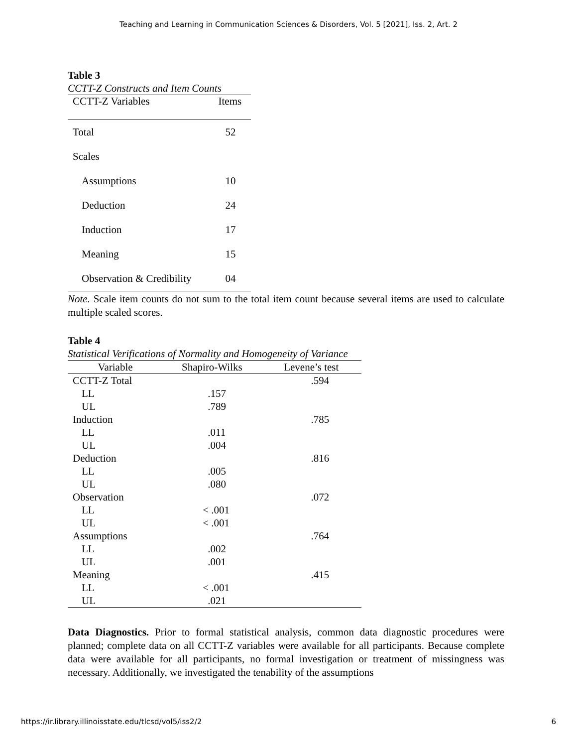Teaching and Learning in Communication Sciences & Disorders, Vol. 5 [2021], Iss. 2, Art. 2
Table 3
CCTT-Z Constructs and Item Counts
| CCTT-Z Variables | Items |
| --- | --- |
| Total | 52 |
| Scales | |
| Assumptions | 10 |
| Deduction | 24 |
| Induction | 17 |
| Meaning | 15 |
| Observation & Credibility | 04 |
Note. Scale item counts do not sum to the total item count because several items are used to calculate multiple scaled scores.
Table 4
Statistical Verifications of Normality and Homogeneity of Variance
| Variable | Shapiro-Wilks | Levene’s test |
| --- | --- | --- |
| CCTT-Z Total | | .594 |
| LL | .157 | |
| UL | .789 | |
| Induction | | .785 |
| LL | .011 | |
| UL | .004 | |
| Deduction | | .816 |
| LL | .005 | |
| UL | .080 | |
| Observation | | .072 |
| LL | < .001 | |
| UL | < .001 | |
| Assumptions | | .764 |
| LL | .002 | |
| UL | .001 | |
| Meaning | | .415 |
| LL | < .001 | |
| UL | .021 | |
Data Diagnostics. Prior to formal statistical analysis, common data diagnostic procedures were planned; complete data on all CCTT-Z variables were available for all participants. Because complete data were available for all participants, no formal investigation or treatment of missingness was necessary. Additionally, we investigated the tenability of the assumptions
https://ir.library.illinoisstate.edu/tlcsd/vol5/iss2/2 6